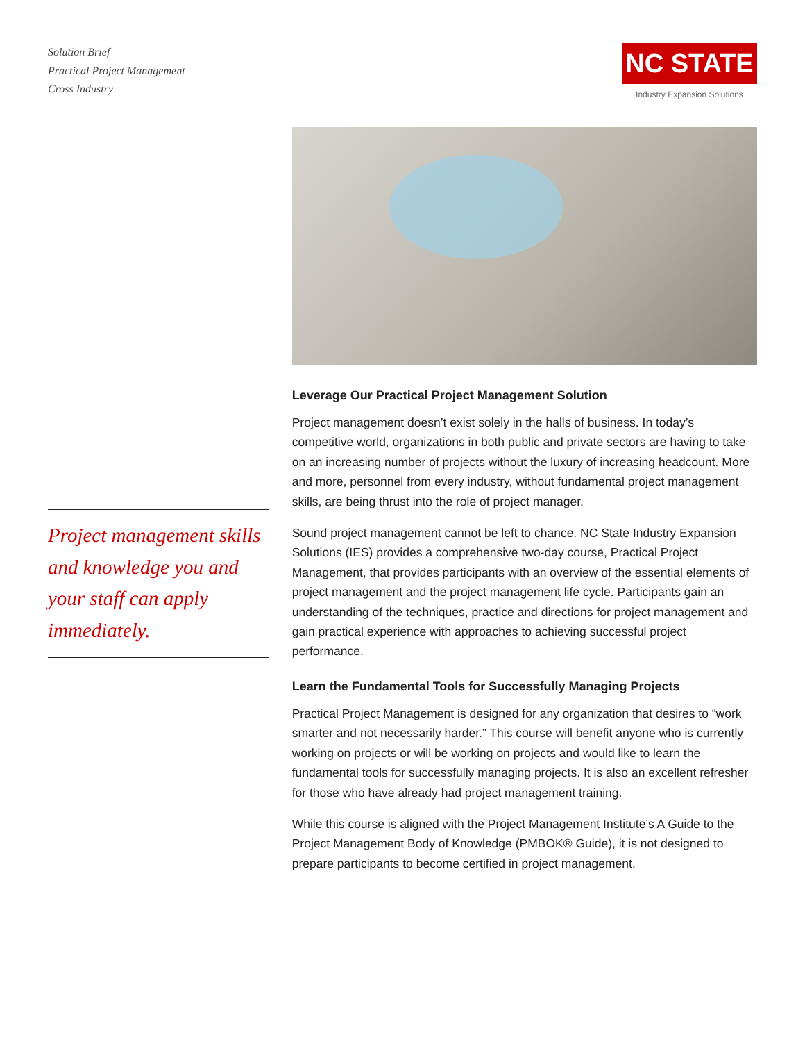Solution Brief
Practical Project Management
Cross Industry
NC STATE
Industry Expansion Solutions
Project management skills and knowledge you and your staff can apply immediately.
Leverage Our Practical Project Management Solution
Project management doesn’t exist solely in the halls of business. In today’s competitive world, organizations in both public and private sectors are having to take on an increasing number of projects without the luxury of increasing headcount. More and more, personnel from every industry, without fundamental project management skills, are being thrust into the role of project manager.
Sound project management cannot be left to chance. NC State Industry Expansion Solutions (IES) provides a comprehensive two-day course, Practical Project Management, that provides participants with an overview of the essential elements of project management and the project management life cycle. Participants gain an understanding of the techniques, practice and directions for project management and gain practical experience with approaches to achieving successful project performance.
Learn the Fundamental Tools for Successfully Managing Projects
Practical Project Management is designed for any organization that desires to “work smarter and not necessarily harder.” This course will benefit anyone who is currently working on projects or will be working on projects and would like to learn the fundamental tools for successfully managing projects. It is also an excellent refresher for those who have already had project management training.
While this course is aligned with the Project Management Institute’s A Guide to the Project Management Body of Knowledge (PMBOK® Guide), it is not designed to prepare participants to become certified in project management.